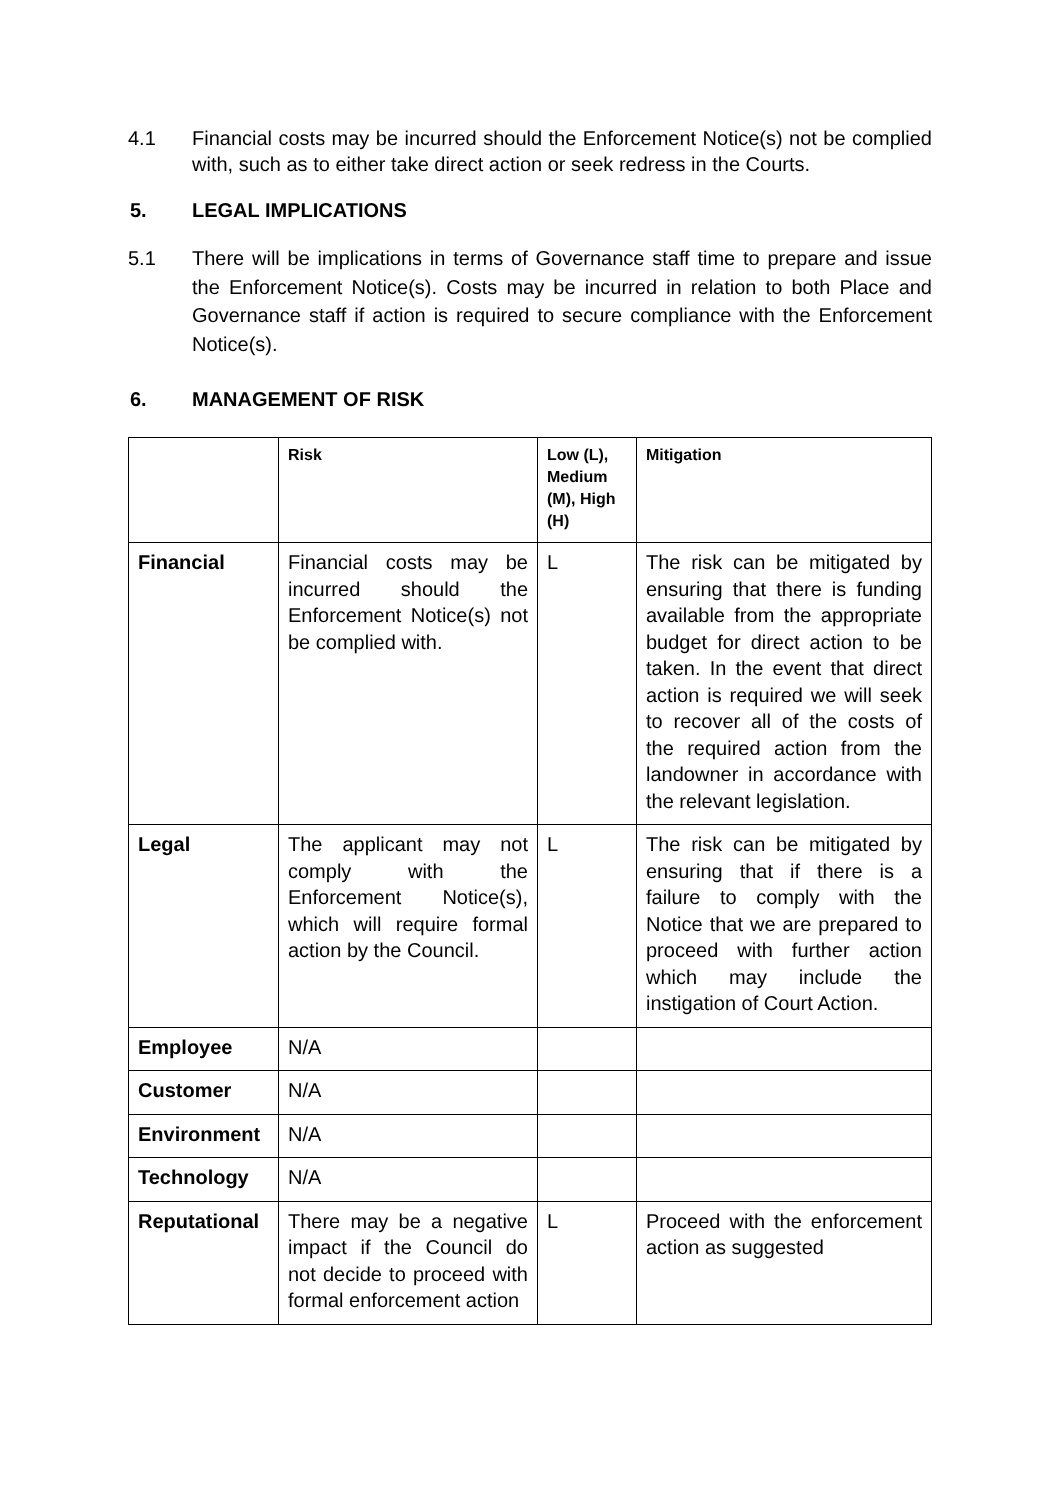4.1 Financial costs may be incurred should the Enforcement Notice(s) not be complied with, such as to either take direct action or seek redress in the Courts.
5. LEGAL IMPLICATIONS
5.1 There will be implications in terms of Governance staff time to prepare and issue the Enforcement Notice(s). Costs may be incurred in relation to both Place and Governance staff if action is required to secure compliance with the Enforcement Notice(s).
6. MANAGEMENT OF RISK
| | Risk | Low (L), Medium (M), High (H) | Mitigation |
| Financial | Financial costs may be incurred should the Enforcement Notice(s) not be complied with. | L | The risk can be mitigated by ensuring that there is funding available from the appropriate budget for direct action to be taken. In the event that direct action is required we will seek to recover all of the costs of the required action from the landowner in accordance with the relevant legislation. |
| Legal | The applicant may not comply with the Enforcement Notice(s), which will require formal action by the Council. | L | The risk can be mitigated by ensuring that if there is a failure to comply with the Notice that we are prepared to proceed with further action which may include the instigation of Court Action. |
| Employee | N/A | | |
| Customer | N/A | | |
| Environment | N/A | | |
| Technology | N/A | | |
| Reputational | There may be a negative impact if the Council do not decide to proceed with formal enforcement action | L | Proceed with the enforcement action as suggested |